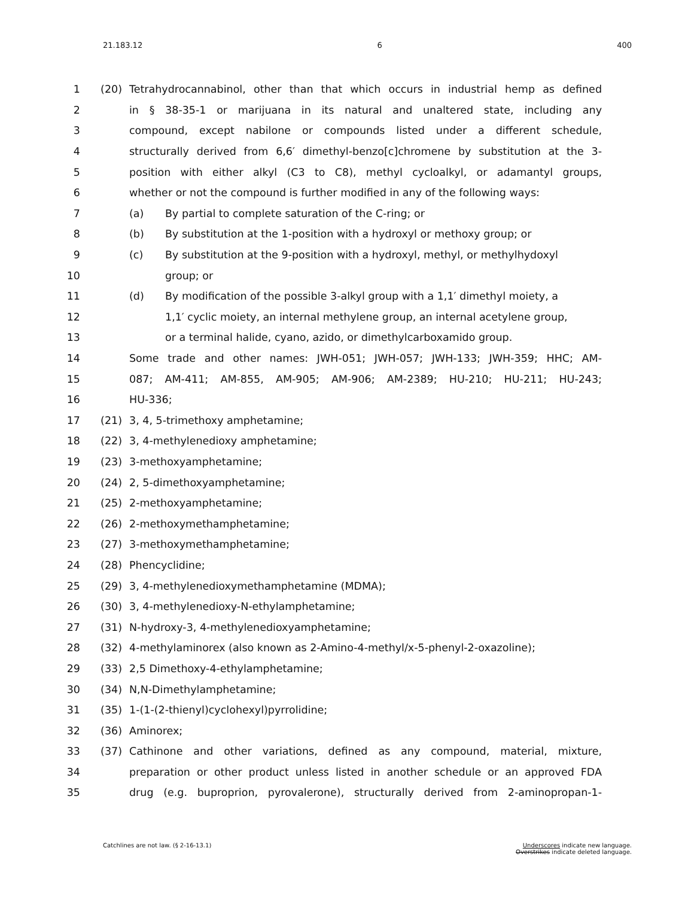21.183.12 6 400
1 (20) Tetrahydrocannabinol, other than that which occurs in industrial hemp as defined
2 in § 38-35-1 or marijuana in its natural and unaltered state, including any
3 compound, except nabilone or compounds listed under a different schedule,
4 structurally derived from 6,6′ dimethyl-benzo[c]chromene by substitution at the 3-
5 position with either alkyl (C3 to C8), methyl cycloalkyl, or adamantyl groups,
6 whether or not the compound is further modified in any of the following ways:
7 (a) By partial to complete saturation of the C-ring; or
8 (b) By substitution at the 1-position with a hydroxyl or methoxy group; or
9 (c) By substitution at the 9-position with a hydroxyl, methyl, or methylhydoxyl
10 group; or
11 (d) By modification of the possible 3-alkyl group with a 1,1′ dimethyl moiety, a
12 1,1′ cyclic moiety, an internal methylene group, an internal acetylene group,
13 or a terminal halide, cyano, azido, or dimethylcarboxamido group.
14 Some trade and other names: JWH-051; JWH-057; JWH-133; JWH-359; HHC; AM-
15 087; AM-411; AM-855, AM-905; AM-906; AM-2389; HU-210; HU-211; HU-243;
16 HU-336;
17 (21) 3, 4, 5-trimethoxy amphetamine;
18 (22) 3, 4-methylenedioxy amphetamine;
19 (23) 3-methoxyamphetamine;
20 (24) 2, 5-dimethoxyamphetamine;
21 (25) 2-methoxyamphetamine;
22 (26) 2-methoxymethamphetamine;
23 (27) 3-methoxymethamphetamine;
24 (28) Phencyclidine;
25 (29) 3, 4-methylenedioxymethamphetamine (MDMA);
26 (30) 3, 4-methylenedioxy-N-ethylamphetamine;
27 (31) N-hydroxy-3, 4-methylenedioxyamphetamine;
28 (32) 4-methylaminorex (also known as 2-Amino-4-methyl/x-5-phenyl-2-oxazoline);
29 (33) 2,5 Dimethoxy-4-ethylamphetamine;
30 (34) N,N-Dimethylamphetamine;
31 (35) 1-(1-(2-thienyl)cyclohexyl)pyrrolidine;
32 (36) Aminorex;
33 (37) Cathinone and other variations, defined as any compound, material, mixture,
34 preparation or other product unless listed in another schedule or an approved FDA
35 drug (e.g. buproprion, pyrovalerone), structurally derived from 2-aminopropan-1-
Catchlines are not law. (§ 2-16-13.1) Underscores indicate new language.
Overstrikes indicate deleted language.